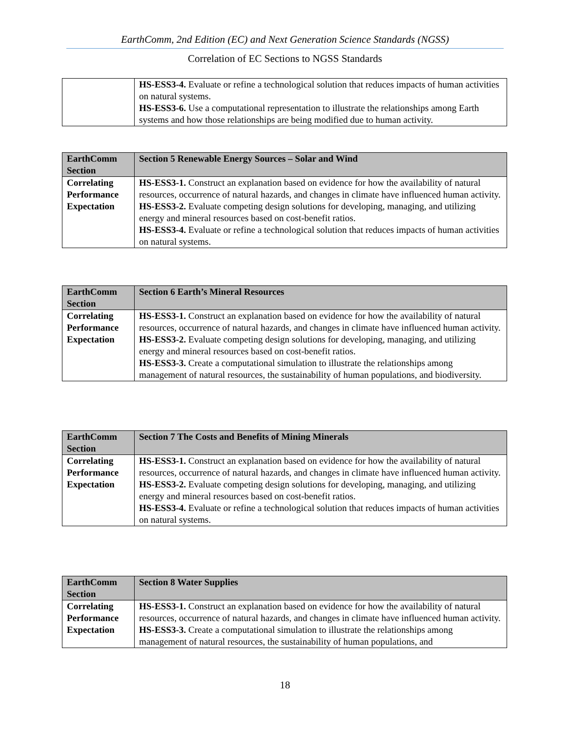EarthComm, 2nd Edition (EC) and Next Generation Science Standards (NGSS)
Correlation of EC Sections to NGSS Standards
| | HS-ESS3-4. Evaluate or refine a technological solution that reduces impacts of human activities on natural systems. HS-ESS3-6. Use a computational representation to illustrate the relationships among Earth systems and how those relationships are being modified due to human activity. |
| EarthComm Section | Section 5 Renewable Energy Sources – Solar and Wind |
| Correlating Performance Expectation | HS-ESS3-1. Construct an explanation based on evidence for how the availability of natural resources, occurrence of natural hazards, and changes in climate have influenced human activity. HS-ESS3-2. Evaluate competing design solutions for developing, managing, and utilizing energy and mineral resources based on cost-benefit ratios. HS-ESS3-4. Evaluate or refine a technological solution that reduces impacts of human activities on natural systems. |
| EarthComm Section | Section 6 Earth’s Mineral Resources |
| Correlating Performance Expectation | HS-ESS3-1. Construct an explanation based on evidence for how the availability of natural resources, occurrence of natural hazards, and changes in climate have influenced human activity. HS-ESS3-2. Evaluate competing design solutions for developing, managing, and utilizing energy and mineral resources based on cost-benefit ratios. HS-ESS3-3. Create a computational simulation to illustrate the relationships among management of natural resources, the sustainability of human populations, and biodiversity. |
| EarthComm Section | Section 7 The Costs and Benefits of Mining Minerals |
| Correlating Performance Expectation | HS-ESS3-1. Construct an explanation based on evidence for how the availability of natural resources, occurrence of natural hazards, and changes in climate have influenced human activity. HS-ESS3-2. Evaluate competing design solutions for developing, managing, and utilizing energy and mineral resources based on cost-benefit ratios. HS-ESS3-4. Evaluate or refine a technological solution that reduces impacts of human activities on natural systems. |
| EarthComm Section | Section 8 Water Supplies |
| Correlating Performance Expectation | HS-ESS3-1. Construct an explanation based on evidence for how the availability of natural resources, occurrence of natural hazards, and changes in climate have influenced human activity. HS-ESS3-3. Create a computational simulation to illustrate the relationships among management of natural resources, the sustainability of human populations, and |
18